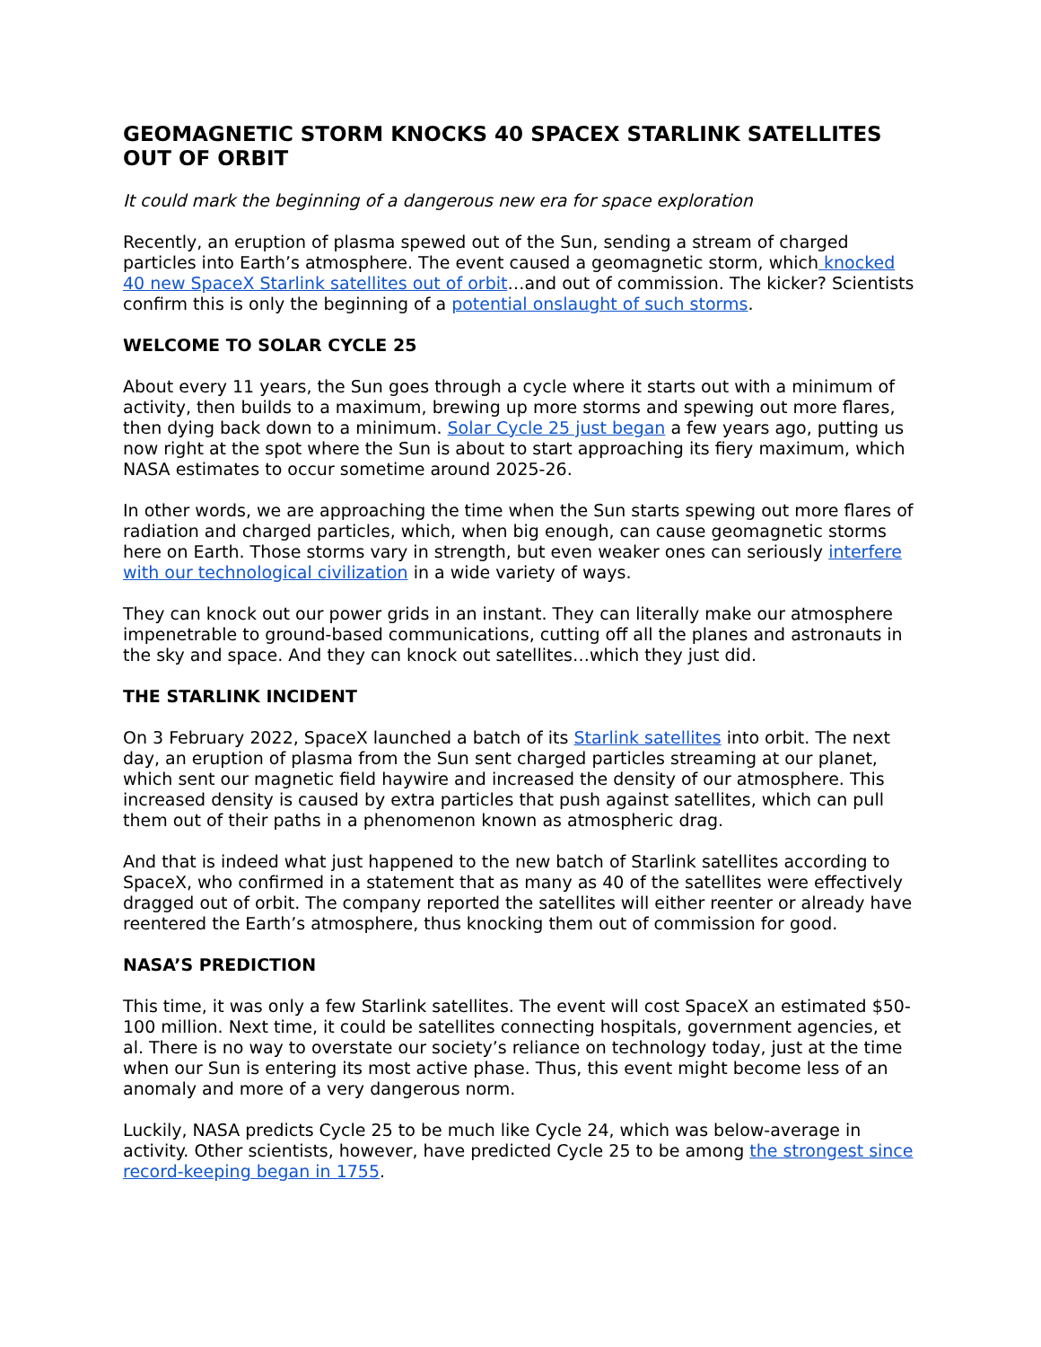GEOMAGNETIC STORM KNOCKS 40 SPACEX STARLINK SATELLITES OUT OF ORBIT
It could mark the beginning of a dangerous new era for space exploration
Recently, an eruption of plasma spewed out of the Sun, sending a stream of charged particles into Earth’s atmosphere. The event caused a geomagnetic storm, which knocked 40 new SpaceX Starlink satellites out of orbit…and out of commission. The kicker? Scientists confirm this is only the beginning of a potential onslaught of such storms.
WELCOME TO SOLAR CYCLE 25
About every 11 years, the Sun goes through a cycle where it starts out with a minimum of activity, then builds to a maximum, brewing up more storms and spewing out more flares, then dying back down to a minimum. Solar Cycle 25 just began a few years ago, putting us now right at the spot where the Sun is about to start approaching its fiery maximum, which NASA estimates to occur sometime around 2025-26.
In other words, we are approaching the time when the Sun starts spewing out more flares of radiation and charged particles, which, when big enough, can cause geomagnetic storms here on Earth. Those storms vary in strength, but even weaker ones can seriously interfere with our technological civilization in a wide variety of ways.
They can knock out our power grids in an instant. They can literally make our atmosphere impenetrable to ground-based communications, cutting off all the planes and astronauts in the sky and space. And they can knock out satellites…which they just did.
THE STARLINK INCIDENT
On 3 February 2022, SpaceX launched a batch of its Starlink satellites into orbit. The next day, an eruption of plasma from the Sun sent charged particles streaming at our planet, which sent our magnetic field haywire and increased the density of our atmosphere. This increased density is caused by extra particles that push against satellites, which can pull them out of their paths in a phenomenon known as atmospheric drag.
And that is indeed what just happened to the new batch of Starlink satellites according to SpaceX, who confirmed in a statement that as many as 40 of the satellites were effectively dragged out of orbit. The company reported the satellites will either reenter or already have reentered the Earth’s atmosphere, thus knocking them out of commission for good.
NASA’S PREDICTION
This time, it was only a few Starlink satellites. The event will cost SpaceX an estimated $50-100 million. Next time, it could be satellites connecting hospitals, government agencies, et al. There is no way to overstate our society’s reliance on technology today, just at the time when our Sun is entering its most active phase. Thus, this event might become less of an anomaly and more of a very dangerous norm.
Luckily, NASA predicts Cycle 25 to be much like Cycle 24, which was below-average in activity. Other scientists, however, have predicted Cycle 25 to be among the strongest since record-keeping began in 1755.